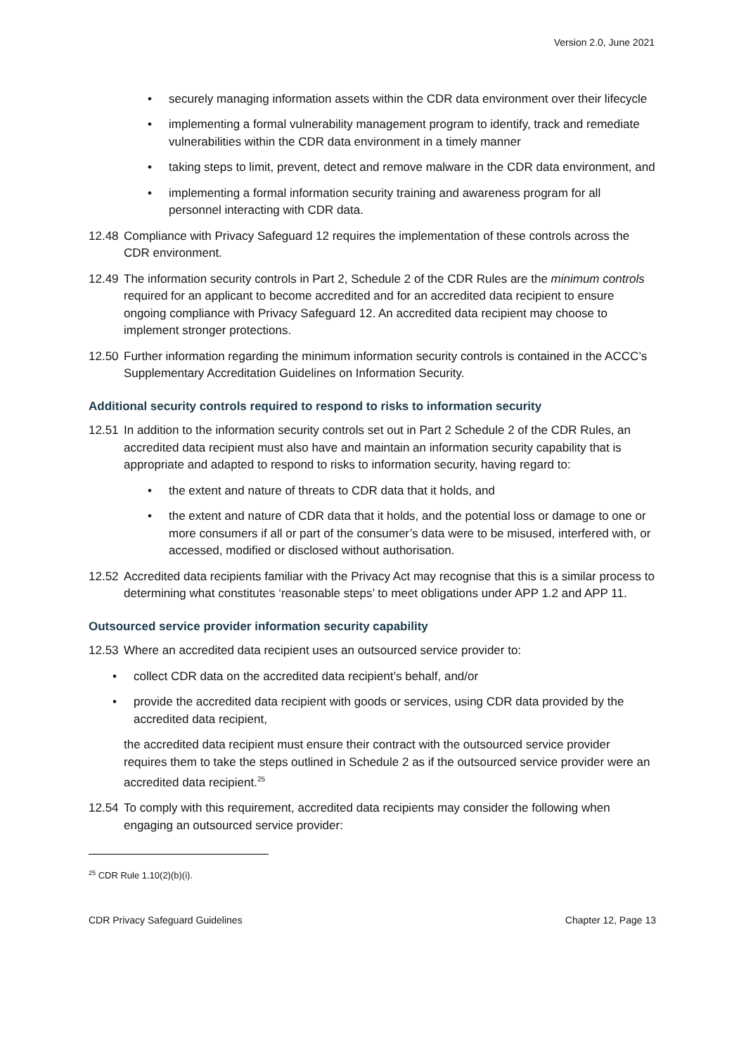Version 2.0, June 2021
• securely managing information assets within the CDR data environment over their lifecycle
• implementing a formal vulnerability management program to identify, track and remediate vulnerabilities within the CDR data environment in a timely manner
• taking steps to limit, prevent, detect and remove malware in the CDR data environment, and
• implementing a formal information security training and awareness program for all personnel interacting with CDR data.
12.48 Compliance with Privacy Safeguard 12 requires the implementation of these controls across the CDR environment.
12.49 The information security controls in Part 2, Schedule 2 of the CDR Rules are the minimum controls required for an applicant to become accredited and for an accredited data recipient to ensure ongoing compliance with Privacy Safeguard 12. An accredited data recipient may choose to implement stronger protections.
12.50 Further information regarding the minimum information security controls is contained in the ACCC’s Supplementary Accreditation Guidelines on Information Security.
Additional security controls required to respond to risks to information security
12.51 In addition to the information security controls set out in Part 2 Schedule 2 of the CDR Rules, an accredited data recipient must also have and maintain an information security capability that is appropriate and adapted to respond to risks to information security, having regard to:
• the extent and nature of threats to CDR data that it holds, and
• the extent and nature of CDR data that it holds, and the potential loss or damage to one or more consumers if all or part of the consumer’s data were to be misused, interfered with, or accessed, modified or disclosed without authorisation.
12.52 Accredited data recipients familiar with the Privacy Act may recognise that this is a similar process to determining what constitutes ‘reasonable steps’ to meet obligations under APP 1.2 and APP 11.
Outsourced service provider information security capability
12.53 Where an accredited data recipient uses an outsourced service provider to:
• collect CDR data on the accredited data recipient’s behalf, and/or
• provide the accredited data recipient with goods or services, using CDR data provided by the accredited data recipient,
the accredited data recipient must ensure their contract with the outsourced service provider requires them to take the steps outlined in Schedule 2 as if the outsourced service provider were an accredited data recipient.<sup>25</sup>
12.54 To comply with this requirement, accredited data recipients may consider the following when engaging an outsourced service provider:
<sup>25</sup> CDR Rule 1.10(2)(b)(i).
CDR Privacy Safeguard Guidelines Chapter 12, Page 13